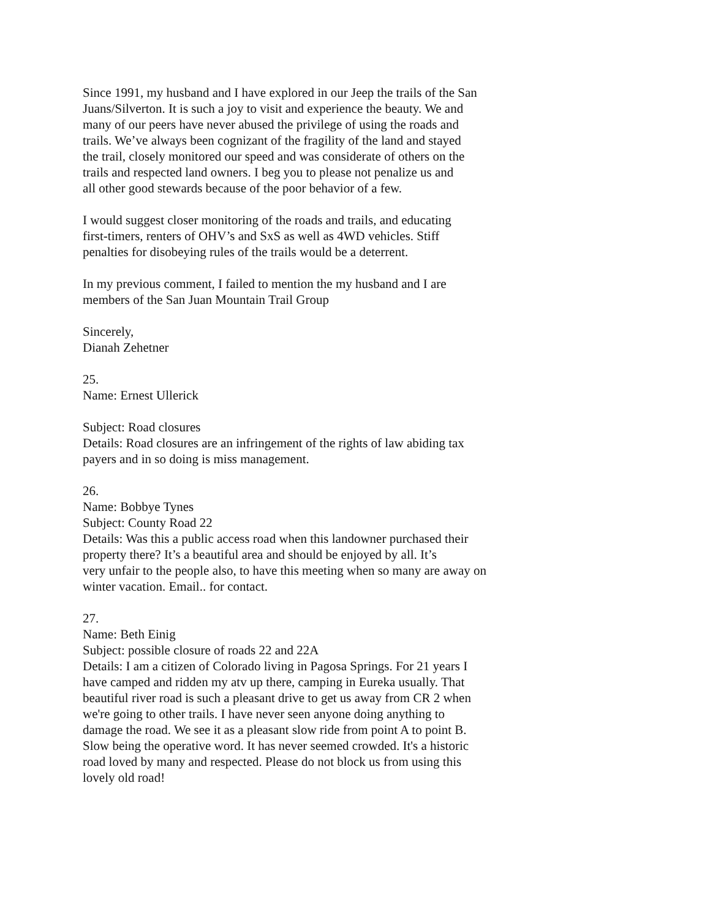Since 1991, my husband and I have explored in our Jeep the trails of the San
Juans/Silverton. It is such a joy to visit and experience the beauty. We and
many of our peers have never abused the privilege of using the roads and
trails. We’ve always been cognizant of the fragility of the land and stayed
the trail, closely monitored our speed and was considerate of others on the
trails and respected land owners. I beg you to please not penalize us and
all other good stewards because of the poor behavior of a few.
I would suggest closer monitoring of the roads and trails, and educating
first-timers, renters of OHV’s and SxS as well as 4WD vehicles. Stiff
penalties for disobeying rules of the trails would be a deterrent.
In my previous comment, I failed to mention the my husband and I are
members of the San Juan Mountain Trail Group
Sincerely,
Dianah Zehetner
25.
Name: Ernest Ullerick
Subject: Road closures
Details: Road closures are an infringement of the rights of law abiding tax
payers and in so doing is miss management.
26.
Name: Bobbye Tynes
Subject: County Road 22
Details: Was this a public access road when this landowner purchased their
property there? It’s a beautiful area and should be enjoyed by all. It’s
very unfair to the people also, to have this meeting when so many are away on
winter vacation. Email.. for contact.
27.
Name: Beth Einig
Subject: possible closure of roads 22 and 22A
Details: I am a citizen of Colorado living in Pagosa Springs. For 21 years I
have camped and ridden my atv up there, camping in Eureka usually. That
beautiful river road is such a pleasant drive to get us away from CR 2 when
we're going to other trails. I have never seen anyone doing anything to
damage the road. We see it as a pleasant slow ride from point A to point B.
Slow being the operative word. It has never seemed crowded. It's a historic
road loved by many and respected. Please do not block us from using this
lovely old road!